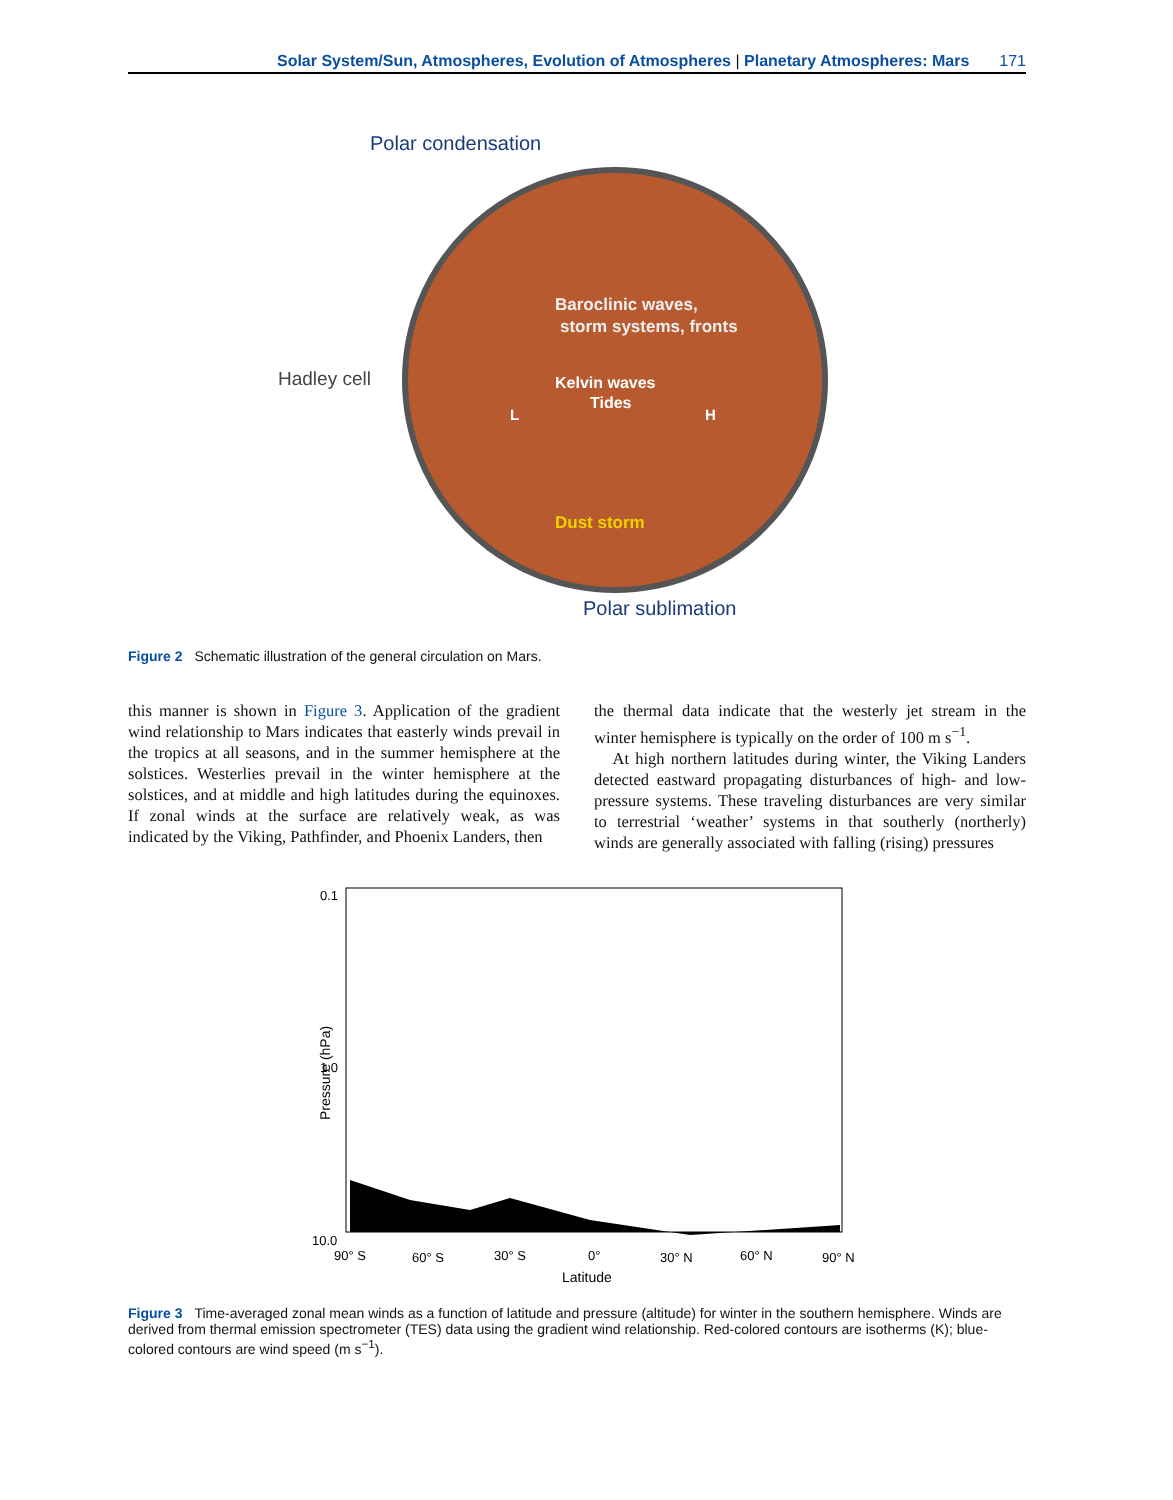Solar System/Sun, Atmospheres, Evolution of Atmospheres | Planetary Atmospheres: Mars 171
Polar condensation
Hadley cell
Baroclinic waves,
storm systems, fronts
Kelvin waves
Tides
L
H
Dust storm
Polar sublimation
Figure 2 Schematic illustration of the general circulation on Mars.
this manner is shown in Figure 3. Application of the gradient wind relationship to Mars indicates that easterly winds prevail in the tropics at all seasons, and in the summer hemisphere at the solstices. Westerlies prevail in the winter hemisphere at the solstices, and at middle and high latitudes during the equinoxes. If zonal winds at the surface are relatively weak, as was indicated by the Viking, Pathfinder, and Phoenix Landers, then
the thermal data indicate that the westerly jet stream in the winter hemisphere is typically on the order of 100 m s<sup>−1</sup>.
At high northern latitudes during winter, the Viking Landers detected eastward propagating disturbances of high- and low-pressure systems. These traveling disturbances are very similar to terrestrial ‘weather’ systems in that southerly (northerly) winds are generally associated with falling (rising) pressures
0.1
1.0
10.0
Pressure (hPa)
90° S
60° S
30° S
0°
30° N
60° N
90° N
Latitude
Figure 3 Time-averaged zonal mean winds as a function of latitude and pressure (altitude) for winter in the southern hemisphere. Winds are derived from thermal emission spectrometer (TES) data using the gradient wind relationship. Red-colored contours are isotherms (K); blue-colored contours are wind speed (m s<sup>−1</sup>).